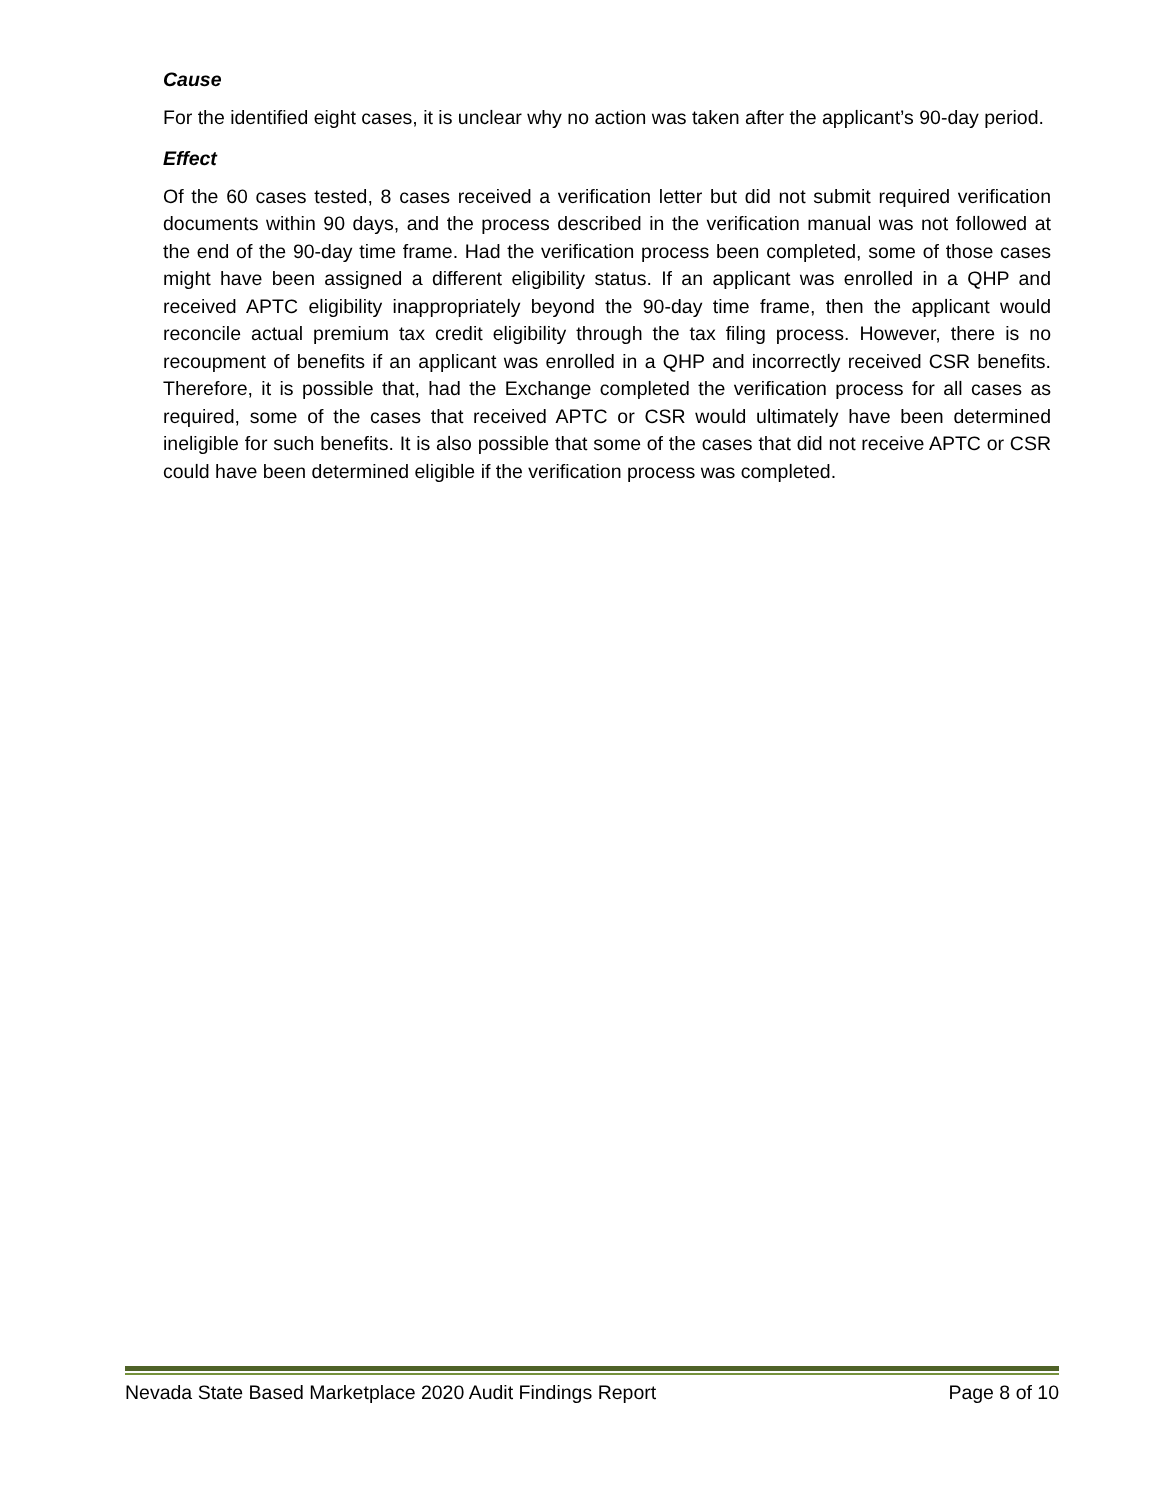Cause
For the identified eight cases, it is unclear why no action was taken after the applicant’s 90-day period.
Effect
Of the 60 cases tested, 8 cases received a verification letter but did not submit required verification documents within 90 days, and the process described in the verification manual was not followed at the end of the 90-day time frame. Had the verification process been completed, some of those cases might have been assigned a different eligibility status. If an applicant was enrolled in a QHP and received APTC eligibility inappropriately beyond the 90-day time frame, then the applicant would reconcile actual premium tax credit eligibility through the tax filing process. However, there is no recoupment of benefits if an applicant was enrolled in a QHP and incorrectly received CSR benefits. Therefore, it is possible that, had the Exchange completed the verification process for all cases as required, some of the cases that received APTC or CSR would ultimately have been determined ineligible for such benefits. It is also possible that some of the cases that did not receive APTC or CSR could have been determined eligible if the verification process was completed.
Nevada State Based Marketplace 2020 Audit Findings Report Page 8 of 10